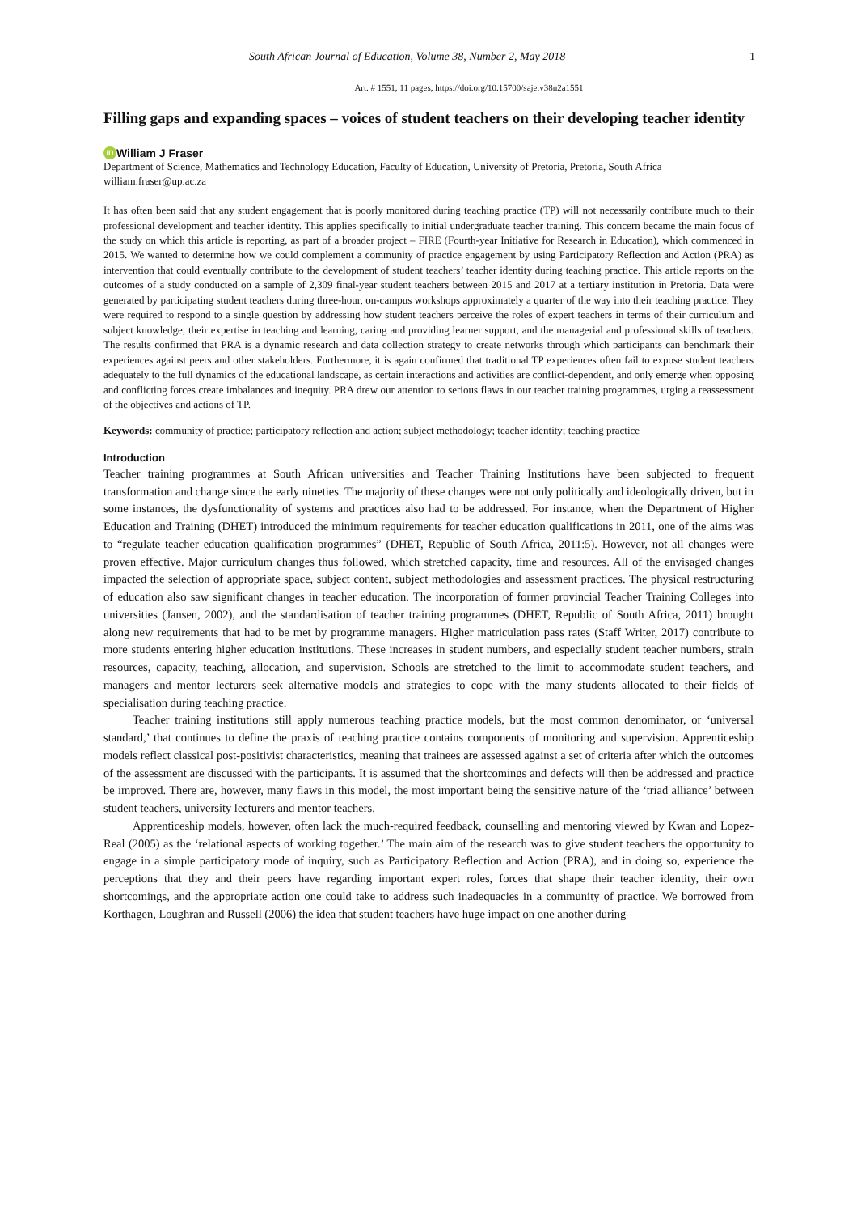South African Journal of Education, Volume 38, Number 2, May 2018 1
Art. # 1551, 11 pages, https://doi.org/10.15700/saje.v38n2a1551
Filling gaps and expanding spaces – voices of student teachers on their developing teacher identity
iD William J Fraser
Department of Science, Mathematics and Technology Education, Faculty of Education, University of Pretoria, Pretoria, South Africa
william.fraser@up.ac.za
It has often been said that any student engagement that is poorly monitored during teaching practice (TP) will not necessarily contribute much to their professional development and teacher identity. This applies specifically to initial undergraduate teacher training. This concern became the main focus of the study on which this article is reporting, as part of a broader project – FIRE (Fourth-year Initiative for Research in Education), which commenced in 2015. We wanted to determine how we could complement a community of practice engagement by using Participatory Reflection and Action (PRA) as intervention that could eventually contribute to the development of student teachers’ teacher identity during teaching practice. This article reports on the outcomes of a study conducted on a sample of 2,309 final-year student teachers between 2015 and 2017 at a tertiary institution in Pretoria. Data were generated by participating student teachers during three-hour, on-campus workshops approximately a quarter of the way into their teaching practice. They were required to respond to a single question by addressing how student teachers perceive the roles of expert teachers in terms of their curriculum and subject knowledge, their expertise in teaching and learning, caring and providing learner support, and the managerial and professional skills of teachers. The results confirmed that PRA is a dynamic research and data collection strategy to create networks through which participants can benchmark their experiences against peers and other stakeholders. Furthermore, it is again confirmed that traditional TP experiences often fail to expose student teachers adequately to the full dynamics of the educational landscape, as certain interactions and activities are conflict-dependent, and only emerge when opposing and conflicting forces create imbalances and inequity. PRA drew our attention to serious flaws in our teacher training programmes, urging a reassessment of the objectives and actions of TP.
Keywords: community of practice; participatory reflection and action; subject methodology; teacher identity; teaching practice
Introduction
Teacher training programmes at South African universities and Teacher Training Institutions have been subjected to frequent transformation and change since the early nineties. The majority of these changes were not only politically and ideologically driven, but in some instances, the dysfunctionality of systems and practices also had to be addressed. For instance, when the Department of Higher Education and Training (DHET) introduced the minimum requirements for teacher education qualifications in 2011, one of the aims was to “regulate teacher education qualification programmes” (DHET, Republic of South Africa, 2011:5). However, not all changes were proven effective. Major curriculum changes thus followed, which stretched capacity, time and resources. All of the envisaged changes impacted the selection of appropriate space, subject content, subject methodologies and assessment practices. The physical restructuring of education also saw significant changes in teacher education. The incorporation of former provincial Teacher Training Colleges into universities (Jansen, 2002), and the standardisation of teacher training programmes (DHET, Republic of South Africa, 2011) brought along new requirements that had to be met by programme managers. Higher matriculation pass rates (Staff Writer, 2017) contribute to more students entering higher education institutions. These increases in student numbers, and especially student teacher numbers, strain resources, capacity, teaching, allocation, and supervision. Schools are stretched to the limit to accommodate student teachers, and managers and mentor lecturers seek alternative models and strategies to cope with the many students allocated to their fields of specialisation during teaching practice.
Teacher training institutions still apply numerous teaching practice models, but the most common denominator, or ‘universal standard,’ that continues to define the praxis of teaching practice contains components of monitoring and supervision. Apprenticeship models reflect classical post-positivist characteristics, meaning that trainees are assessed against a set of criteria after which the outcomes of the assessment are discussed with the participants. It is assumed that the shortcomings and defects will then be addressed and practice be improved. There are, however, many flaws in this model, the most important being the sensitive nature of the ‘triad alliance’ between student teachers, university lecturers and mentor teachers.
Apprenticeship models, however, often lack the much-required feedback, counselling and mentoring viewed by Kwan and Lopez-Real (2005) as the ‘relational aspects of working together.’ The main aim of the research was to give student teachers the opportunity to engage in a simple participatory mode of inquiry, such as Participatory Reflection and Action (PRA), and in doing so, experience the perceptions that they and their peers have regarding important expert roles, forces that shape their teacher identity, their own shortcomings, and the appropriate action one could take to address such inadequacies in a community of practice. We borrowed from Korthagen, Loughran and Russell (2006) the idea that student teachers have huge impact on one another during